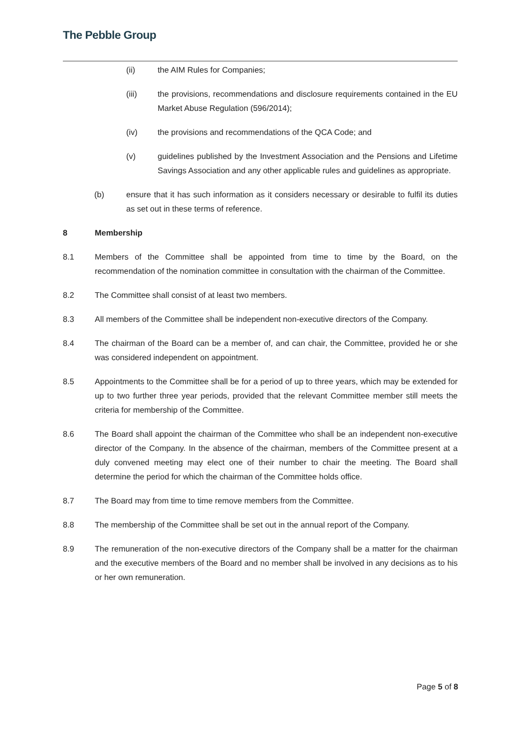The Pebble Group
(ii) the AIM Rules for Companies;
(iii) the provisions, recommendations and disclosure requirements contained in the EU Market Abuse Regulation (596/2014);
(iv) the provisions and recommendations of the QCA Code; and
(v) guidelines published by the Investment Association and the Pensions and Lifetime Savings Association and any other applicable rules and guidelines as appropriate.
(b) ensure that it has such information as it considers necessary or desirable to fulfil its duties as set out in these terms of reference.
8 Membership
8.1 Members of the Committee shall be appointed from time to time by the Board, on the recommendation of the nomination committee in consultation with the chairman of the Committee.
8.2 The Committee shall consist of at least two members.
8.3 All members of the Committee shall be independent non-executive directors of the Company.
8.4 The chairman of the Board can be a member of, and can chair, the Committee, provided he or she was considered independent on appointment.
8.5 Appointments to the Committee shall be for a period of up to three years, which may be extended for up to two further three year periods, provided that the relevant Committee member still meets the criteria for membership of the Committee.
8.6 The Board shall appoint the chairman of the Committee who shall be an independent non-executive director of the Company. In the absence of the chairman, members of the Committee present at a duly convened meeting may elect one of their number to chair the meeting. The Board shall determine the period for which the chairman of the Committee holds office.
8.7 The Board may from time to time remove members from the Committee.
8.8 The membership of the Committee shall be set out in the annual report of the Company.
8.9 The remuneration of the non-executive directors of the Company shall be a matter for the chairman and the executive members of the Board and no member shall be involved in any decisions as to his or her own remuneration.
Page 5 of 8